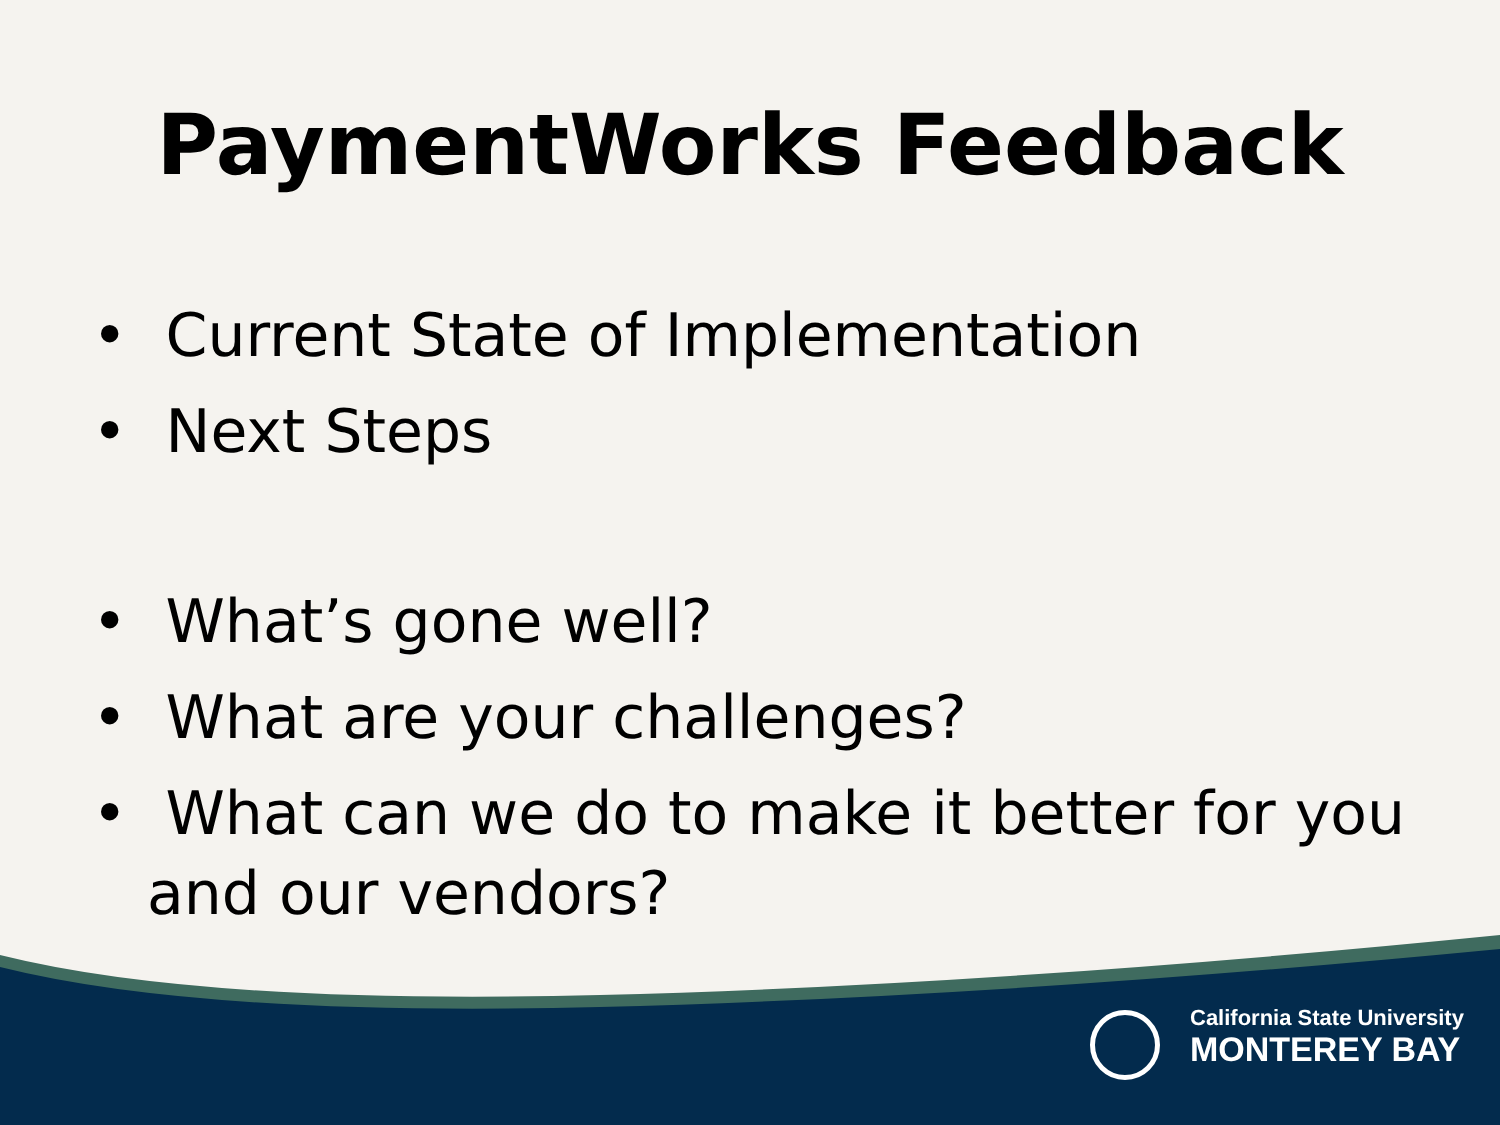PaymentWorks Feedback
• Current State of Implementation
• Next Steps
• What’s gone well?
• What are your challenges?
• What can we do to make it better for you and our vendors?
California State University
MONTEREY BAY